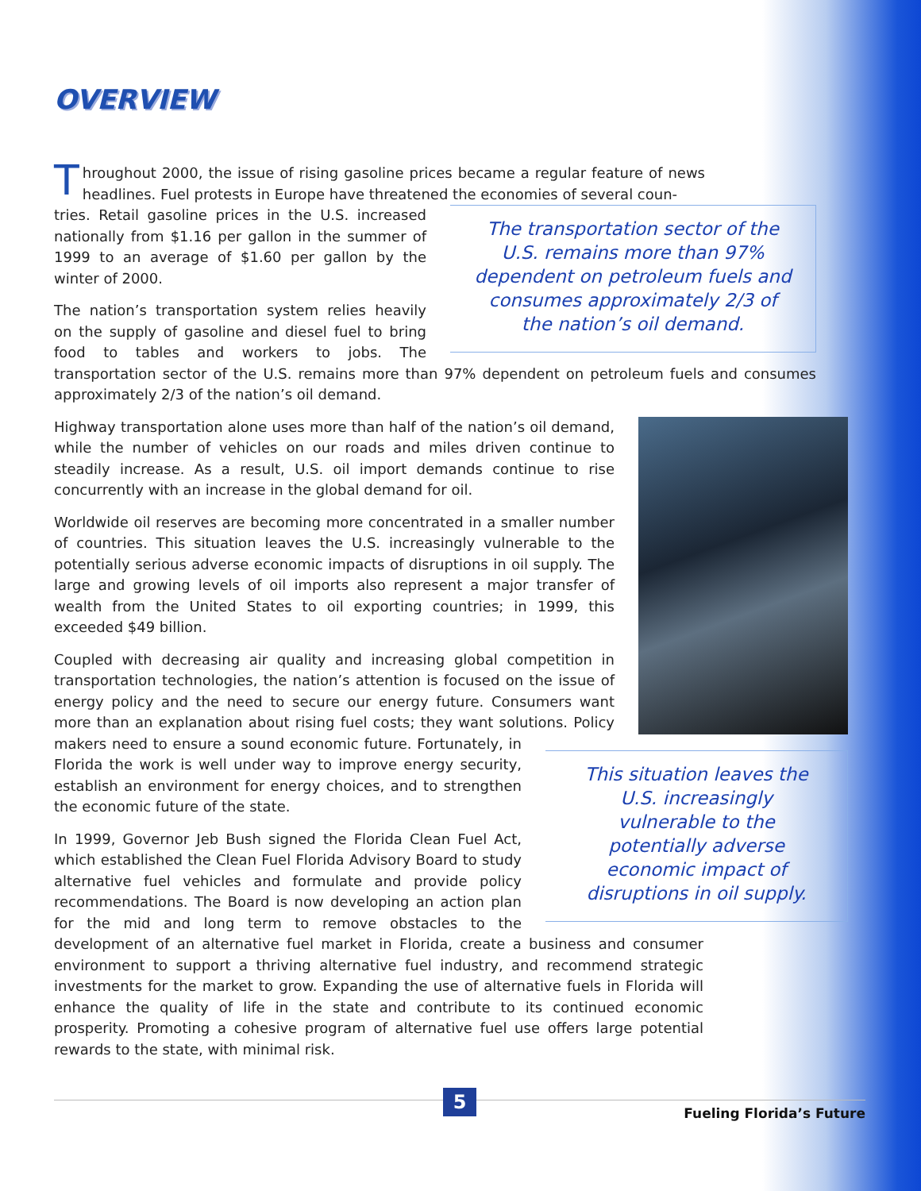OVERVIEW
Throughout 2000, the issue of rising gasoline prices became a regular feature of news headlines. Fuel protests in Europe have threatened the economies of several coun-
The transportation sector of the U.S. remains more than 97% dependent on petroleum fuels and consumes approximately 2/3 of the nation’s oil demand.
tries. Retail gasoline prices in the U.S. increased nationally from $1.16 per gallon in the summer of 1999 to an average of $1.60 per gallon by the winter of 2000.
The nation’s transportation system relies heavily on the supply of gasoline and diesel fuel to bring food to tables and workers to jobs. The transportation sector of the U.S. remains more than 97% dependent on petroleum fuels and consumes approximately 2/3 of the nation’s oil demand.
Highway transportation alone uses more than half of the nation’s oil demand, while the number of vehicles on our roads and miles driven continue to steadily increase. As a result, U.S. oil import demands continue to rise concurrently with an increase in the global demand for oil.
Worldwide oil reserves are becoming more concentrated in a smaller number of countries. This situation leaves the U.S. increasingly vulnerable to the potentially serious adverse economic impacts of disruptions in oil supply. The large and growing levels of oil imports also represent a major transfer of wealth from the United States to oil exporting countries; in 1999, this exceeded $49 billion.
This situation leaves the U.S. increasingly vulnerable to the potentially adverse economic impact of disruptions in oil supply.
Coupled with decreasing air quality and increasing global competition in transportation technologies, the nation’s attention is focused on the issue of energy policy and the need to secure our energy future. Consumers want more than an explanation about rising fuel costs; they want solutions. Policy makers need to ensure a sound economic future. Fortunately, in Florida the work is well under way to improve energy security, establish an environment for energy choices, and to strengthen the economic future of the state.
In 1999, Governor Jeb Bush signed the Florida Clean Fuel Act, which established the Clean Fuel Florida Advisory Board to study alternative fuel vehicles and formulate and provide policy recommendations. The Board is now developing an action plan for the mid and long term to remove obstacles to the development of an alternative fuel market in Florida, create a business and consumer environment to support a thriving alternative fuel industry, and recommend strategic investments for the market to grow. Expanding the use of alternative fuels in Florida will enhance the quality of life in the state and contribute to its continued economic prosperity. Promoting a cohesive program of alternative fuel use offers large potential rewards to the state, with minimal risk.
5
Fueling Florida’s Future